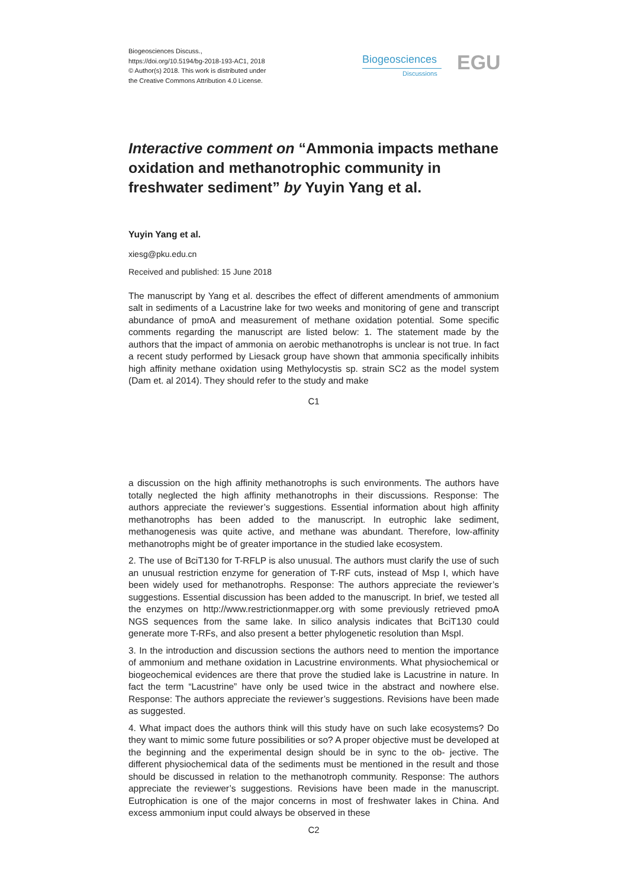Biogeosciences Discuss.,
https://doi.org/10.5194/bg-2018-193-AC1, 2018
© Author(s) 2018. This work is distributed under
the Creative Commons Attribution 4.0 License.
Biogeosciences
Discussions EGU
Interactive comment on “Ammonia impacts methane oxidation and methanotrophic community in freshwater sediment” by Yuyin Yang et al.
Yuyin Yang et al.
xiesg@pku.edu.cn
Received and published: 15 June 2018
The manuscript by Yang et al. describes the effect of different amendments of ammonium salt in sediments of a Lacustrine lake for two weeks and monitoring of gene and transcript abundance of pmoA and measurement of methane oxidation potential. Some specific comments regarding the manuscript are listed below: 1. The statement made by the authors that the impact of ammonia on aerobic methanotrophs is unclear is not true. In fact a recent study performed by Liesack group have shown that ammonia specifically inhibits high affinity methane oxidation using Methylocystis sp. strain SC2 as the model system (Dam et. al 2014). They should refer to the study and make
C1
a discussion on the high affinity methanotrophs is such environments. The authors have totally neglected the high affinity methanotrophs in their discussions. Response: The authors appreciate the reviewer’s suggestions. Essential information about high affinity methanotrophs has been added to the manuscript. In eutrophic lake sediment, methanogenesis was quite active, and methane was abundant. Therefore, low-affinity methanotrophs might be of greater importance in the studied lake ecosystem.
2. The use of BciT130 for T-RFLP is also unusual. The authors must clarify the use of such an unusual restriction enzyme for generation of T-RF cuts, instead of Msp I, which have been widely used for methanotrophs. Response: The authors appreciate the reviewer’s suggestions. Essential discussion has been added to the manuscript. In brief, we tested all the enzymes on http://www.restrictionmapper.org with some previously retrieved pmoA NGS sequences from the same lake. In silico analysis indicates that BciT130 could generate more T-RFs, and also present a better phylogenetic resolution than MspI.
3. In the introduction and discussion sections the authors need to mention the importance of ammonium and methane oxidation in Lacustrine environments. What physiochemical or biogeochemical evidences are there that prove the studied lake is Lacustrine in nature. In fact the term “Lacustrine” have only be used twice in the abstract and nowhere else. Response: The authors appreciate the reviewer’s suggestions. Revisions have been made as suggested.
4. What impact does the authors think will this study have on such lake ecosystems? Do they want to mimic some future possibilities or so? A proper objective must be developed at the beginning and the experimental design should be in sync to the ob- jective. The different physiochemical data of the sediments must be mentioned in the result and those should be discussed in relation to the methanotroph community. Response: The authors appreciate the reviewer’s suggestions. Revisions have been made in the manuscript. Eutrophication is one of the major concerns in most of freshwater lakes in China. And excess ammonium input could always be observed in these
C2